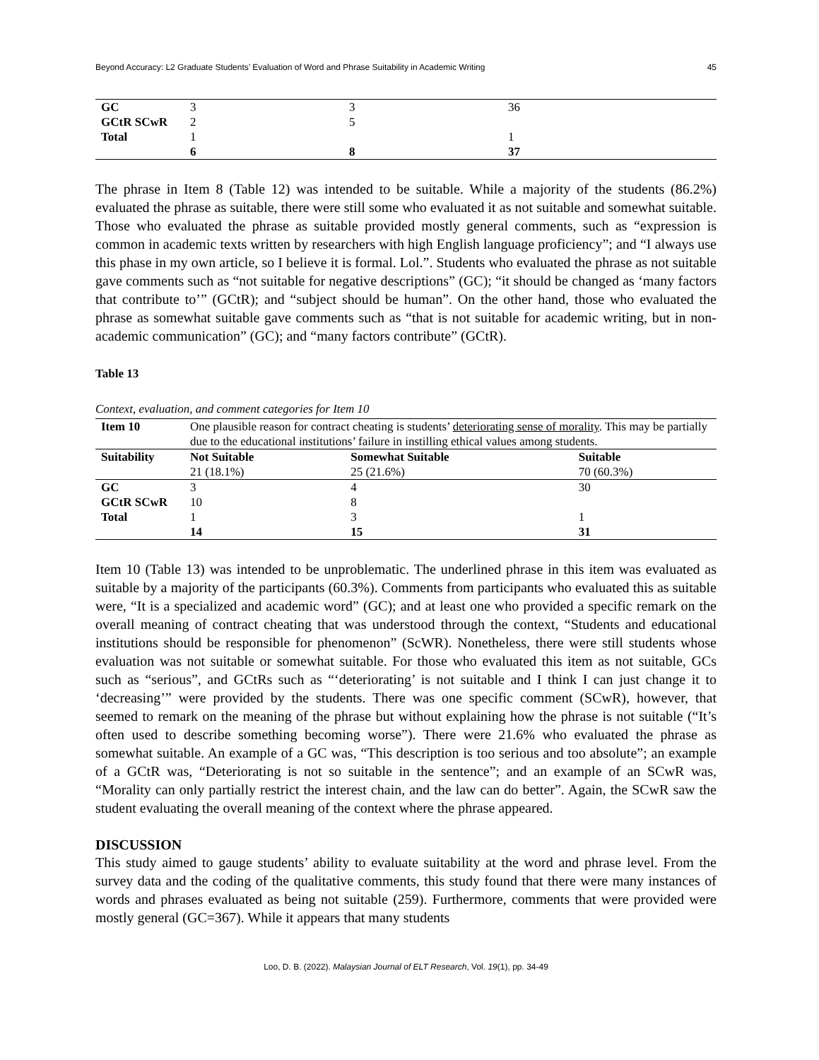Beyond Accuracy: L2 Graduate Students’ Evaluation of Word and Phrase Suitability in Academic Writing 45
| GC | 3 | 3 | 36 |
| GCtR SCwR | 2 | 5 | |
| Total | 1 | | 1 |
| | 6 | 8 | 37 |
The phrase in Item 8 (Table 12) was intended to be suitable. While a majority of the students (86.2%) evaluated the phrase as suitable, there were still some who evaluated it as not suitable and somewhat suitable. Those who evaluated the phrase as suitable provided mostly general comments, such as “expression is common in academic texts written by researchers with high English language proficiency”; and “I always use this phase in my own article, so I believe it is formal. Lol.”. Students who evaluated the phrase as not suitable gave comments such as “not suitable for negative descriptions” (GC); “it should be changed as ‘many factors that contribute to’” (GCtR); and “subject should be human”. On the other hand, those who evaluated the phrase as somewhat suitable gave comments such as “that is not suitable for academic writing, but in non-academic communication” (GC); and “many factors contribute” (GCtR).
Table 13
Context, evaluation, and comment categories for Item 10
| Item 10 | One plausible reason for contract cheating is students’ deteriorating sense of morality . This may be partially due to the educational institutions’ failure in instilling ethical values among students. | | |
| Suitability | Not Suitable 21 (18.1%) | Somewhat Suitable 25 (21.6%) | Suitable 70 (60.3%) |
| GC | 3 | 4 | 30 |
| GCtR SCwR | 10 | 8 | |
| Total | 1 | 3 | 1 |
| | 14 | 15 | 31 |
Item 10 (Table 13) was intended to be unproblematic. The underlined phrase in this item was evaluated as suitable by a majority of the participants (60.3%). Comments from participants who evaluated this as suitable were, “It is a specialized and academic word” (GC); and at least one who provided a specific remark on the overall meaning of contract cheating that was understood through the context, “Students and educational institutions should be responsible for phenomenon” (ScWR). Nonetheless, there were still students whose evaluation was not suitable or somewhat suitable. For those who evaluated this item as not suitable, GCs such as “serious”, and GCtRs such as “‘deteriorating’ is not suitable and I think I can just change it to ‘decreasing’” were provided by the students. There was one specific comment (SCwR), however, that seemed to remark on the meaning of the phrase but without explaining how the phrase is not suitable (“It’s often used to describe something becoming worse”). There were 21.6% who evaluated the phrase as somewhat suitable. An example of a GC was, “This description is too serious and too absolute”; an example of a GCtR was, “Deteriorating is not so suitable in the sentence”; and an example of an SCwR was, “Morality can only partially restrict the interest chain, and the law can do better”. Again, the SCwR saw the student evaluating the overall meaning of the context where the phrase appeared.
DISCUSSION
This study aimed to gauge students’ ability to evaluate suitability at the word and phrase level. From the survey data and the coding of the qualitative comments, this study found that there were many instances of words and phrases evaluated as being not suitable (259). Furthermore, comments that were provided were mostly general (GC=367). While it appears that many students
Loo, D. B. (2022). Malaysian Journal of ELT Research, Vol. 19(1), pp. 34-49